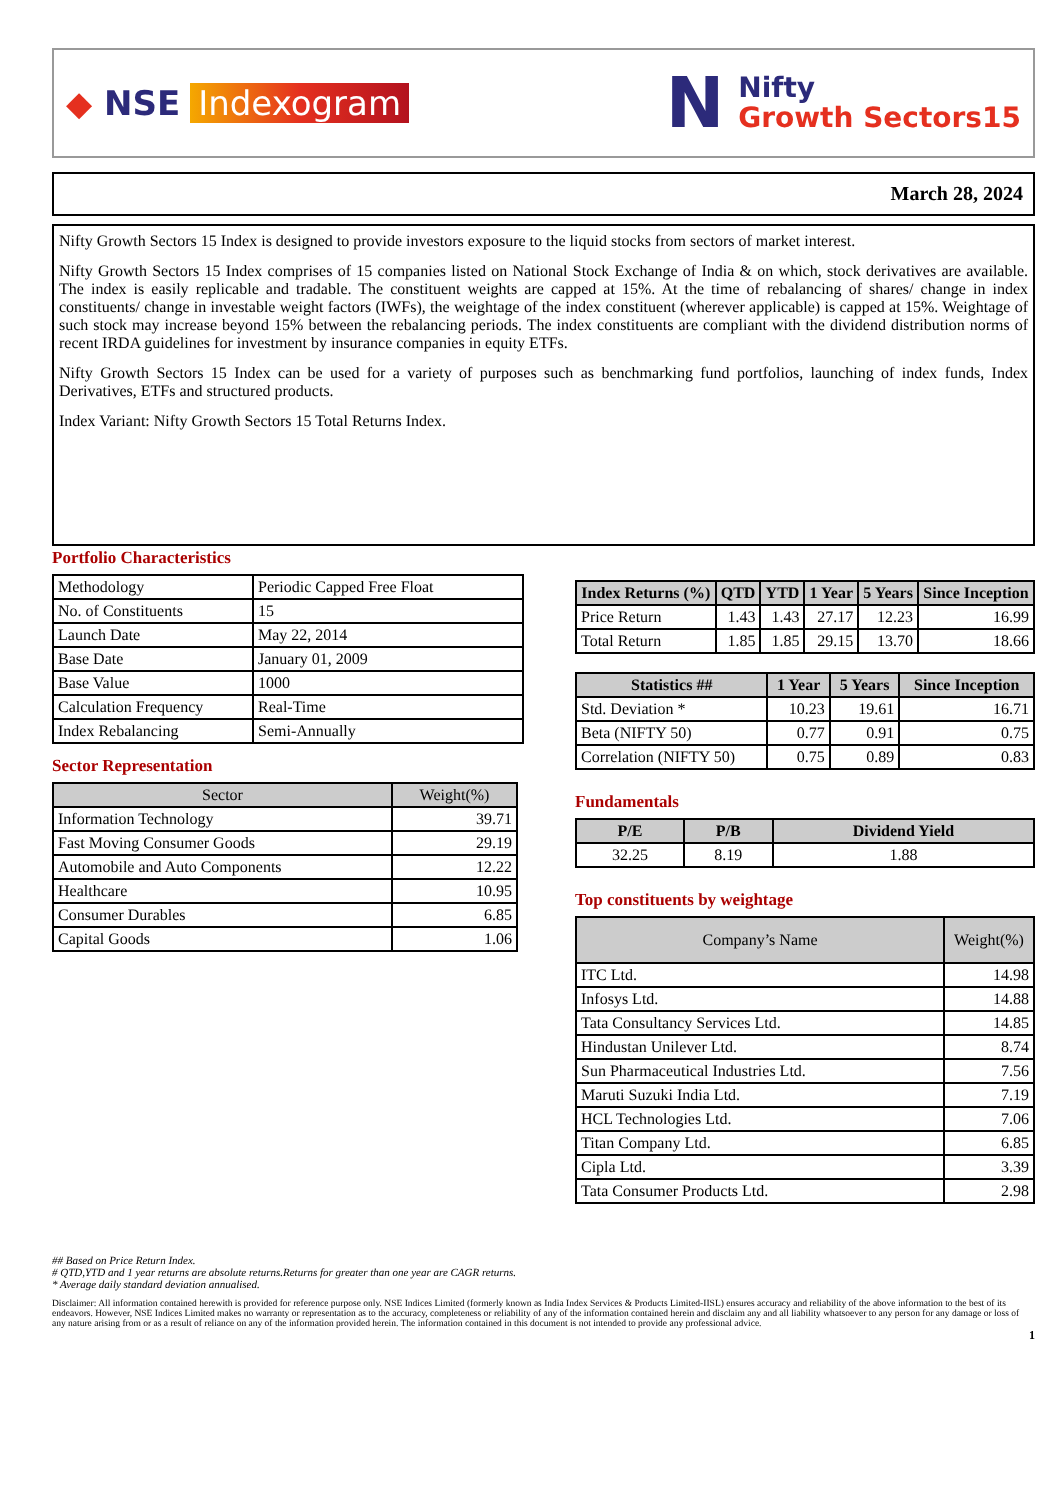◆ NSE Indexogram
N
Nifty
Growth Sectors15
March 28, 2024
Nifty Growth Sectors 15 Index is designed to provide investors exposure to the liquid stocks from sectors of market interest.
Nifty Growth Sectors 15 Index comprises of 15 companies listed on National Stock Exchange of India & on which, stock derivatives are available. The index is easily replicable and tradable. The constituent weights are capped at 15%. At the time of rebalancing of shares/ change in index constituents/ change in investable weight factors (IWFs), the weightage of the index constituent (wherever applicable) is capped at 15%. Weightage of such stock may increase beyond 15% between the rebalancing periods. The index constituents are compliant with the dividend distribution norms of recent IRDA guidelines for investment by insurance companies in equity ETFs.
Nifty Growth Sectors 15 Index can be used for a variety of purposes such as benchmarking fund portfolios, launching of index funds, Index Derivatives, ETFs and structured products.
Index Variant: Nifty Growth Sectors 15 Total Returns Index.
Portfolio Characteristics
| Methodology | Periodic Capped Free Float |
| No. of Constituents | 15 |
| Launch Date | May 22, 2014 |
| Base Date | January 01, 2009 |
| Base Value | 1000 |
| Calculation Frequency | Real-Time |
| Index Rebalancing | Semi-Annually |
Sector Representation
| Sector | Weight(%) |
| --- | --- |
| Information Technology | 39.71 |
| Fast Moving Consumer Goods | 29.19 |
| Automobile and Auto Components | 12.22 |
| Healthcare | 10.95 |
| Consumer Durables | 6.85 |
| Capital Goods | 1.06 |
| Index Returns (%) | QTD | YTD | 1 Year | 5 Years | Since Inception |
| --- | --- | --- | --- | --- | --- |
| Price Return | 1.43 | 1.43 | 27.17 | 12.23 | 16.99 |
| Total Return | 1.85 | 1.85 | 29.15 | 13.70 | 18.66 |
| Statistics ## | 1 Year | 5 Years | Since Inception |
| --- | --- | --- | --- |
| Std. Deviation * | 10.23 | 19.61 | 16.71 |
| Beta (NIFTY 50) | 0.77 | 0.91 | 0.75 |
| Correlation (NIFTY 50) | 0.75 | 0.89 | 0.83 |
Fundamentals
| P/E | P/B | Dividend Yield |
| --- | --- | --- |
| 32.25 | 8.19 | 1.88 |
Top constituents by weightage
| Company’s Name | Weight(%) |
| --- | --- |
| ITC Ltd. | 14.98 |
| Infosys Ltd. | 14.88 |
| Tata Consultancy Services Ltd. | 14.85 |
| Hindustan Unilever Ltd. | 8.74 |
| Sun Pharmaceutical Industries Ltd. | 7.56 |
| Maruti Suzuki India Ltd. | 7.19 |
| HCL Technologies Ltd. | 7.06 |
| Titan Company Ltd. | 6.85 |
| Cipla Ltd. | 3.39 |
| Tata Consumer Products Ltd. | 2.98 |
## Based on Price Return Index.
# QTD,YTD and 1 year returns are absolute returns.Returns for greater than one year are CAGR returns.
* Average daily standard deviation annualised.
Disclaimer: All information contained herewith is provided for reference purpose only. NSE Indices Limited (formerly known as India Index Services & Products Limited-IISL) ensures accuracy and reliability of the above information to the best of its endeavors. However, NSE Indices Limited makes no warranty or representation as to the accuracy, completeness or reliability of any of the information contained herein and disclaim any and all liability whatsoever to any person for any damage or loss of any nature arising from or as a result of reliance on any of the information provided herein. The information contained in this document is not intended to provide any professional advice.
1